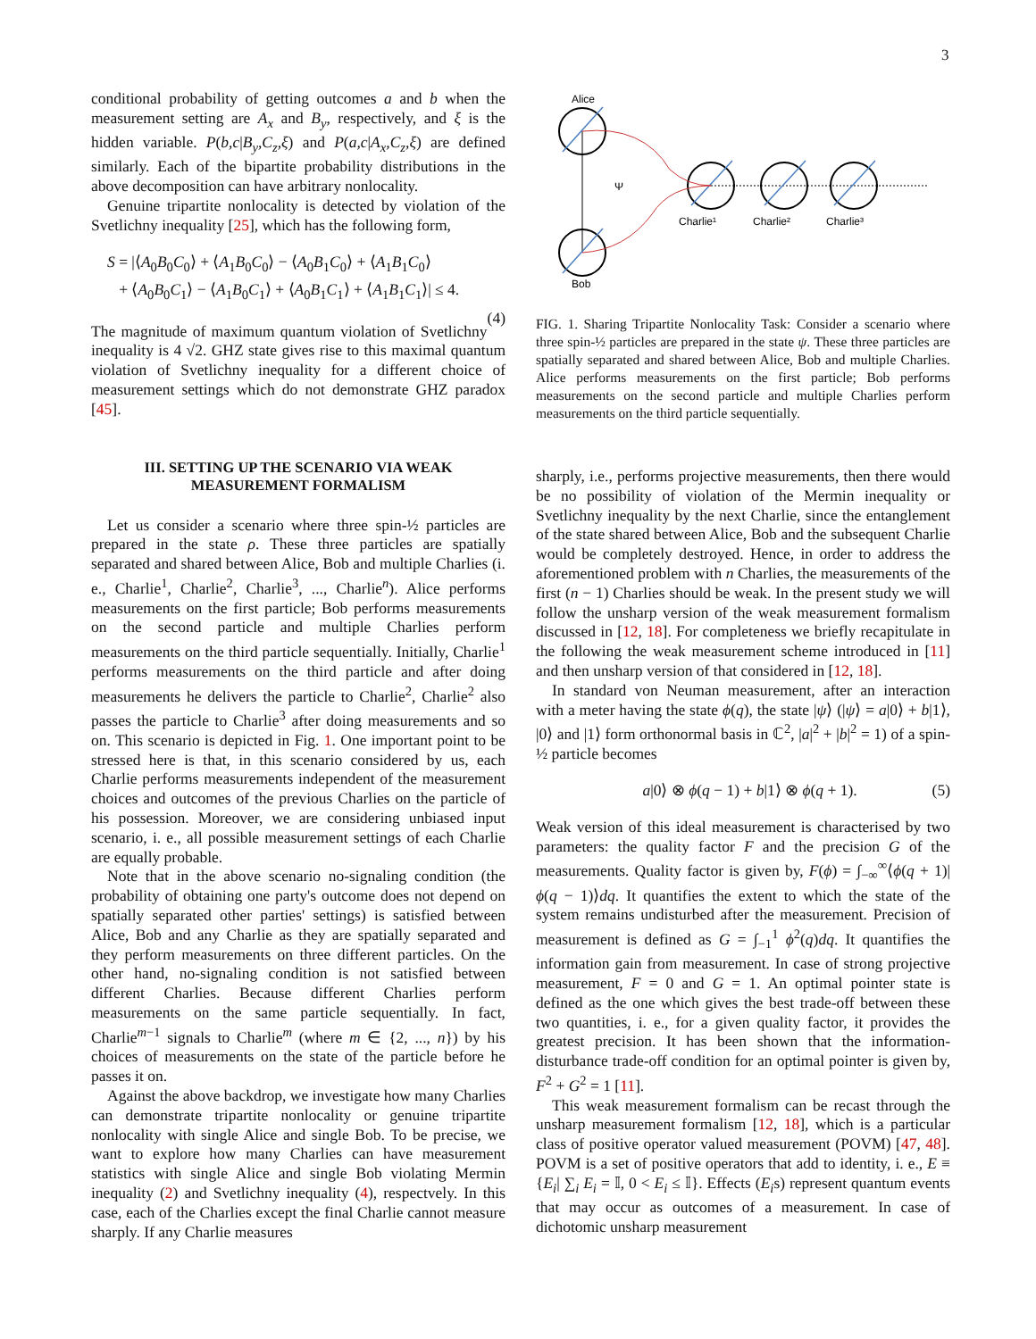3
conditional probability of getting outcomes a and b when the measurement setting are A<sub>x</sub> and B<sub>y</sub>, respectively, and ξ is the hidden variable. P(b,c|B<sub>y</sub>,C<sub>z</sub>,ξ) and P(a,c|A<sub>x</sub>,C<sub>z</sub>,ξ) are defined similarly. Each of the bipartite probability distributions in the above decomposition can have arbitrary nonlocality.
Genuine tripartite nonlocality is detected by violation of the Svetlichny inequality [25], which has the following form,
S = |⟨A<sub>0</sub>B<sub>0</sub>C<sub>0</sub>⟩ + ⟨A<sub>1</sub>B<sub>0</sub>C<sub>0</sub>⟩ − ⟨A<sub>0</sub>B<sub>1</sub>C<sub>0</sub>⟩ + ⟨A<sub>1</sub>B<sub>1</sub>C<sub>0</sub>⟩
+ ⟨A<sub>0</sub>B<sub>0</sub>C<sub>1</sub>⟩ − ⟨A<sub>1</sub>B<sub>0</sub>C<sub>1</sub>⟩ + ⟨A<sub>0</sub>B<sub>1</sub>C<sub>1</sub>⟩ + ⟨A<sub>1</sub>B<sub>1</sub>C<sub>1</sub>⟩| ≤ 4.
(4)
The magnitude of maximum quantum violation of Svetlichny inequality is 4 √2. GHZ state gives rise to this maximal quantum violation of Svetlichny inequality for a different choice of measurement settings which do not demonstrate GHZ paradox [45].
III. SETTING UP THE SCENARIO VIA WEAK MEASUREMENT FORMALISM
Let us consider a scenario where three spin-½ particles are prepared in the state ρ. These three particles are spatially separated and shared between Alice, Bob and multiple Charlies (i. e., Charlie<sup>1</sup>, Charlie<sup>2</sup>, Charlie<sup>3</sup>, ..., Charlie<sup>n</sup>). Alice performs measurements on the first particle; Bob performs measurements on the second particle and multiple Charlies perform measurements on the third particle sequentially. Initially, Charlie<sup>1</sup> performs measurements on the third particle and after doing measurements he delivers the particle to Charlie<sup>2</sup>, Charlie<sup>2</sup> also passes the particle to Charlie<sup>3</sup> after doing measurements and so on. This scenario is depicted in Fig. 1. One important point to be stressed here is that, in this scenario considered by us, each Charlie performs measurements independent of the measurement choices and outcomes of the previous Charlies on the particle of his possession. Moreover, we are considering unbiased input scenario, i. e., all possible measurement settings of each Charlie are equally probable.
Note that in the above scenario no-signaling condition (the probability of obtaining one party's outcome does not depend on spatially separated other parties' settings) is satisfied between Alice, Bob and any Charlie as they are spatially separated and they perform measurements on three different particles. On the other hand, no-signaling condition is not satisfied between different Charlies. Because different Charlies perform measurements on the same particle sequentially. In fact, Charlie<sup>m−1</sup> signals to Charlie<sup>m</sup> (where m ∈ {2, ..., n}) by his choices of measurements on the state of the particle before he passes it on.
Against the above backdrop, we investigate how many Charlies can demonstrate tripartite nonlocality or genuine tripartite nonlocality with single Alice and single Bob. To be precise, we want to explore how many Charlies can have measurement statistics with single Alice and single Bob violating Mermin inequality (2) and Svetlichny inequality (4), respectvely. In this case, each of the Charlies except the final Charlie cannot measure sharply. If any Charlie measures
Alice
Bob
Ψ
Charlie¹
Charlie²
Charlie³
FIG. 1. Sharing Tripartite Nonlocality Task: Consider a scenario where three spin-½ particles are prepared in the state ψ. These three particles are spatially separated and shared between Alice, Bob and multiple Charlies. Alice performs measurements on the first particle; Bob performs measurements on the second particle and multiple Charlies perform measurements on the third particle sequentially.
sharply, i.e., performs projective measurements, then there would be no possibility of violation of the Mermin inequality or Svetlichny inequality by the next Charlie, since the entanglement of the state shared between Alice, Bob and the subsequent Charlie would be completely destroyed. Hence, in order to address the aforementioned problem with n Charlies, the measurements of the first (n − 1) Charlies should be weak. In the present study we will follow the unsharp version of the weak measurement formalism discussed in [12, 18]. For completeness we briefly recapitulate in the following the weak measurement scheme introduced in [11] and then unsharp version of that considered in [12, 18].
In standard von Neuman measurement, after an interaction with a meter having the state ϕ(q), the state |ψ⟩ (|ψ⟩ = a|0⟩ + b|1⟩, |0⟩ and |1⟩ form orthonormal basis in ℂ<sup>2</sup>, |a|<sup>2</sup> + |b|<sup>2</sup> = 1) of a spin-½ particle becomes
a|0⟩ ⊗ ϕ(q − 1) + b|1⟩ ⊗ ϕ(q + 1). (5)
Weak version of this ideal measurement is characterised by two parameters: the quality factor F and the precision G of the measurements. Quality factor is given by, F(ϕ) = ∫<sub>−∞</sub><sup>∞</sup>⟨ϕ(q + 1)|ϕ(q − 1)⟩dq. It quantifies the extent to which the state of the system remains undisturbed after the measurement. Precision of measurement is defined as G = ∫<sub>−1</sub><sup>1</sup> ϕ<sup>2</sup>(q)dq. It quantifies the information gain from measurement. In case of strong projective measurement, F = 0 and G = 1. An optimal pointer state is defined as the one which gives the best trade-off between these two quantities, i. e., for a given quality factor, it provides the greatest precision. It has been shown that the information-disturbance trade-off condition for an optimal pointer is given by, F<sup>2</sup> + G<sup>2</sup> = 1 [11].
This weak measurement formalism can be recast through the unsharp measurement formalism [12, 18], which is a particular class of positive operator valued measurement (POVM) [47, 48]. POVM is a set of positive operators that add to identity, i. e., E ≡ {E<sub>i</sub>| ∑<sub>i</sub> E<sub>i</sub> = 𝕀, 0 < E<sub>i</sub> ≤ 𝕀}. Effects (E<sub>i</sub>s) represent quantum events that may occur as outcomes of a measurement. In case of dichotomic unsharp measurement